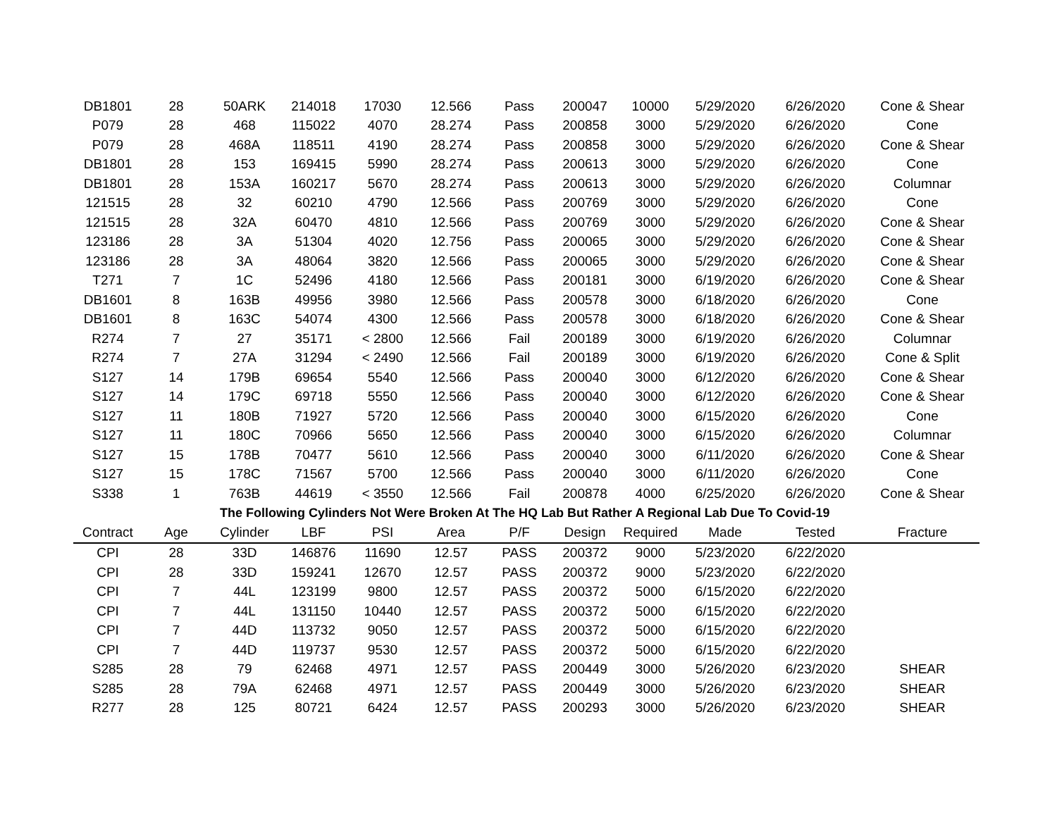| DB1801 | 28 | 50ARK | 214018 | 17030 | 12.566 | Pass | 200047 | 10000 | 5/29/2020 | 6/26/2020 | Cone & Shear |
| P079 | 28 | 468 | 115022 | 4070 | 28.274 | Pass | 200858 | 3000 | 5/29/2020 | 6/26/2020 | Cone |
| P079 | 28 | 468A | 118511 | 4190 | 28.274 | Pass | 200858 | 3000 | 5/29/2020 | 6/26/2020 | Cone & Shear |
| DB1801 | 28 | 153 | 169415 | 5990 | 28.274 | Pass | 200613 | 3000 | 5/29/2020 | 6/26/2020 | Cone |
| DB1801 | 28 | 153A | 160217 | 5670 | 28.274 | Pass | 200613 | 3000 | 5/29/2020 | 6/26/2020 | Columnar |
| 121515 | 28 | 32 | 60210 | 4790 | 12.566 | Pass | 200769 | 3000 | 5/29/2020 | 6/26/2020 | Cone |
| 121515 | 28 | 32A | 60470 | 4810 | 12.566 | Pass | 200769 | 3000 | 5/29/2020 | 6/26/2020 | Cone & Shear |
| 123186 | 28 | 3A | 51304 | 4020 | 12.756 | Pass | 200065 | 3000 | 5/29/2020 | 6/26/2020 | Cone & Shear |
| 123186 | 28 | 3A | 48064 | 3820 | 12.566 | Pass | 200065 | 3000 | 5/29/2020 | 6/26/2020 | Cone & Shear |
| T271 | 7 | 1C | 52496 | 4180 | 12.566 | Pass | 200181 | 3000 | 6/19/2020 | 6/26/2020 | Cone & Shear |
| DB1601 | 8 | 163B | 49956 | 3980 | 12.566 | Pass | 200578 | 3000 | 6/18/2020 | 6/26/2020 | Cone |
| DB1601 | 8 | 163C | 54074 | 4300 | 12.566 | Pass | 200578 | 3000 | 6/18/2020 | 6/26/2020 | Cone & Shear |
| R274 | 7 | 27 | 35171 | < 2800 | 12.566 | Fail | 200189 | 3000 | 6/19/2020 | 6/26/2020 | Columnar |
| R274 | 7 | 27A | 31294 | < 2490 | 12.566 | Fail | 200189 | 3000 | 6/19/2020 | 6/26/2020 | Cone & Split |
| S127 | 14 | 179B | 69654 | 5540 | 12.566 | Pass | 200040 | 3000 | 6/12/2020 | 6/26/2020 | Cone & Shear |
| S127 | 14 | 179C | 69718 | 5550 | 12.566 | Pass | 200040 | 3000 | 6/12/2020 | 6/26/2020 | Cone & Shear |
| S127 | 11 | 180B | 71927 | 5720 | 12.566 | Pass | 200040 | 3000 | 6/15/2020 | 6/26/2020 | Cone |
| S127 | 11 | 180C | 70966 | 5650 | 12.566 | Pass | 200040 | 3000 | 6/15/2020 | 6/26/2020 | Columnar |
| S127 | 15 | 178B | 70477 | 5610 | 12.566 | Pass | 200040 | 3000 | 6/11/2020 | 6/26/2020 | Cone & Shear |
| S127 | 15 | 178C | 71567 | 5700 | 12.566 | Pass | 200040 | 3000 | 6/11/2020 | 6/26/2020 | Cone |
| S338 | 1 | 763B | 44619 | < 3550 | 12.566 | Fail | 200878 | 4000 | 6/25/2020 | 6/26/2020 | Cone & Shear |
| | | The Following Cylinders Not Were Broken At The HQ Lab But Rather A Regional Lab Due To Covid-19 | | | | | | | | | |
| Contract | Age | Cylinder | LBF | PSI | Area | P/F | Design | Required | Made | Tested | Fracture |
| CPI | 28 | 33D | 146876 | 11690 | 12.57 | PASS | 200372 | 9000 | 5/23/2020 | 6/22/2020 | |
| CPI | 28 | 33D | 159241 | 12670 | 12.57 | PASS | 200372 | 9000 | 5/23/2020 | 6/22/2020 | |
| CPI | 7 | 44L | 123199 | 9800 | 12.57 | PASS | 200372 | 5000 | 6/15/2020 | 6/22/2020 | |
| CPI | 7 | 44L | 131150 | 10440 | 12.57 | PASS | 200372 | 5000 | 6/15/2020 | 6/22/2020 | |
| CPI | 7 | 44D | 113732 | 9050 | 12.57 | PASS | 200372 | 5000 | 6/15/2020 | 6/22/2020 | |
| CPI | 7 | 44D | 119737 | 9530 | 12.57 | PASS | 200372 | 5000 | 6/15/2020 | 6/22/2020 | |
| S285 | 28 | 79 | 62468 | 4971 | 12.57 | PASS | 200449 | 3000 | 5/26/2020 | 6/23/2020 | SHEAR |
| S285 | 28 | 79A | 62468 | 4971 | 12.57 | PASS | 200449 | 3000 | 5/26/2020 | 6/23/2020 | SHEAR |
| R277 | 28 | 125 | 80721 | 6424 | 12.57 | PASS | 200293 | 3000 | 5/26/2020 | 6/23/2020 | SHEAR |